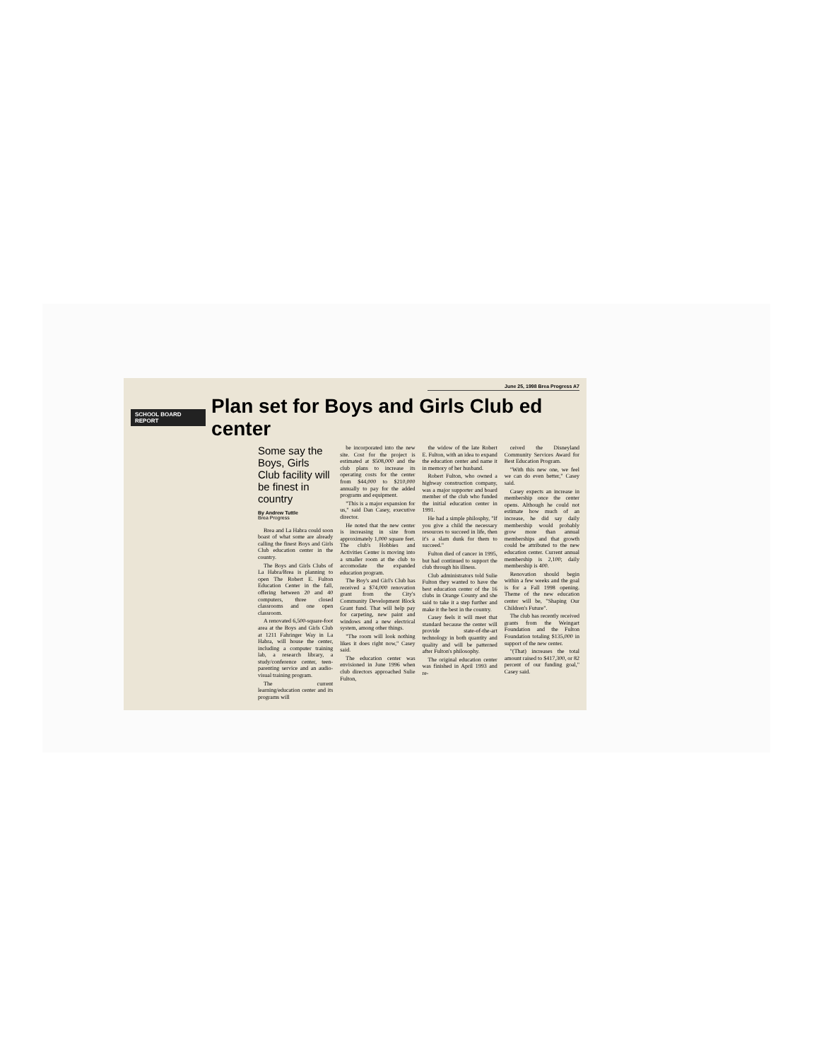June 25, 1998 Brea Progress A7
SCHOOL BOARD REPORT
Plan set for Boys and Girls Club ed center
Some say the Boys, Girls Club facility will be finest in country
By Andrew Tuttle
Brea Progress
Brea and La Habra could soon boast of what some are already calling the finest Boys and Girls Club education center in the country.
The Boys and Girls Clubs of La Habra/Brea is planning to open The Robert E. Fulton Education Center in the fall, offering between 20 and 40 computers, three closed classrooms and one open classroom.
A renovated 6,500-square-foot area at the Boys and Girls Club at 1211 Fahringer Way in La Habra, will house the center, including a computer training lab, a research library, a study/conference center, teen-parenting service and an audio-visual training program.
The current learning/education center and its programs will
be incorporated into the new site. Cost for the project is estimated at $508,000 and the club plans to increase its operating costs for the center from $44,000 to $210,000 annually to pay for the added programs and equipment.
"This is a major expansion for us," said Dan Casey, executive director.
He noted that the new center is increasing in size from approximately 1,000 square feet. The club's Hobbies and Activities Center is moving into a smaller room at the club to accomodate the expanded education program.
The Boy's and Girl's Club has received a $74,000 renovation grant from the City's Community Development Block Grant fund. That will help pay for carpeting, new paint and windows and a new electrical system, among other things.
"The room will look nothing likes it does right now," Casey said.
The education center was envisioned in June 1996 when club directors approached Sulie Fulton,
the widow of the late Robert E. Fulton, with an idea to expand the education center and name it in memory of her husband.
Robert Fulton, who owned a highway construction company, was a major supporter and board member of the club who funded the initial education center in 1991.
He had a simple philosphy, "If you give a child the necessary resources to succeed in life, then it's a slam dunk for them to succeed."
Fulton died of cancer in 1995, but had continued to support the club through his illness.
Club administrators told Sulie Fulton they wanted to have the best education center of the 16 clubs in Orange County and she said to take it a step further and make it the best in the country.
Casey feels it will meet that standard because the center will provide state-of-the-art technology in both quantity and quality and will be patterned after Fulton's philosophy.
The original education center was finished in April 1993 and re-
ceived the Disneyland Community Services Award for Best Education Program.
"With this new one, we feel we can do even better," Casey said.
Casey expects an increase in membership once the center opens. Although he could not estimate how much of an increase, he did say daily membership would probably grow more than annual memberships and that growth could be attributed to the new education center. Current annual membership is 2,100; daily membership is 400.
Renovation should begin within a few weeks and the goal is for a Fall 1998 opening. Theme of the new education center will be, "Shaping Our Children's Future".
The club has recently received grants from the Weingart Foundation and the Fulton Foundation totaling $135,000 in support of the new center.
"(That) increases the total amount raised to $417,300, or 82 percent of our funding goal," Casey said.